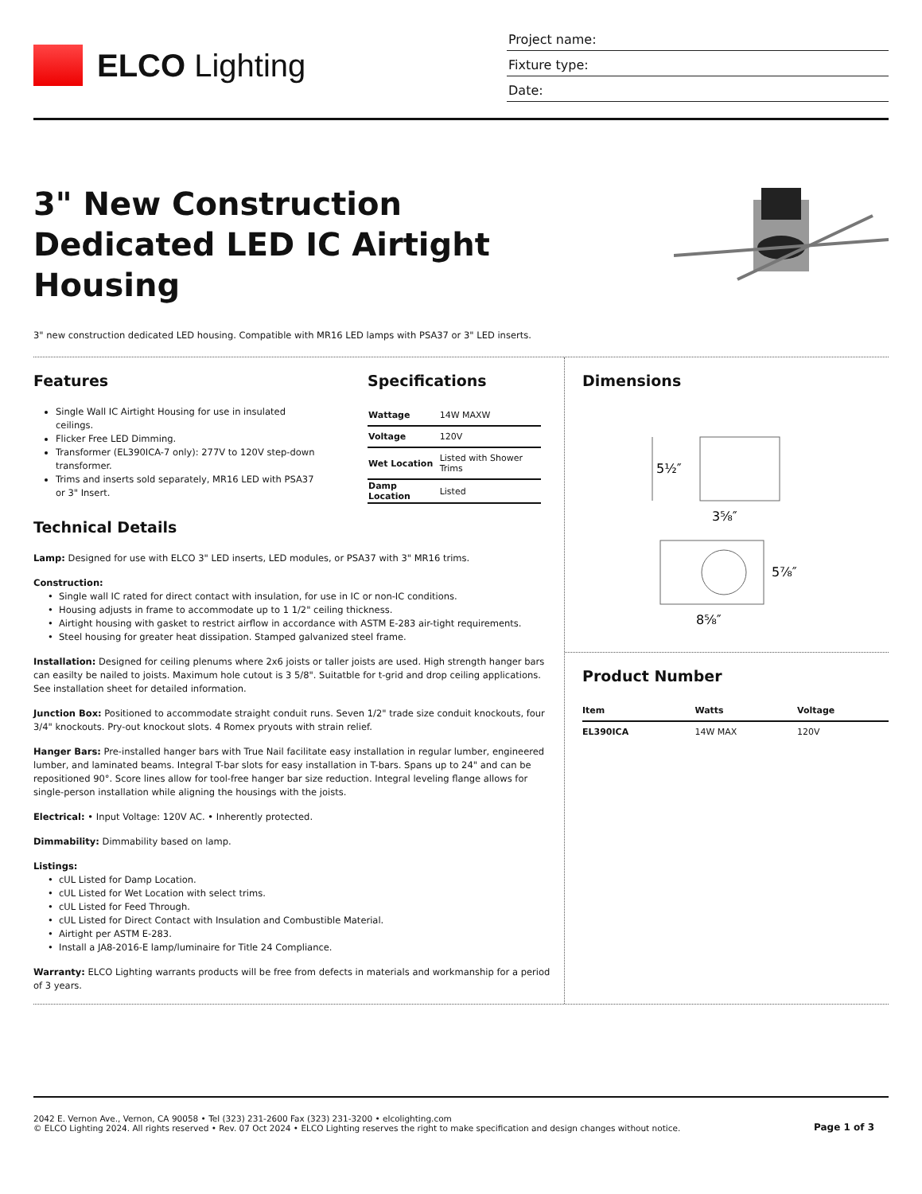ELCO Lighting
Project name:
Fixture type:
Date:
3" New Construction
Dedicated LED IC Airtight
Housing
3" new construction dedicated LED housing. Compatible with MR16 LED lamps with PSA37 or 3" LED inserts.
Features
Single Wall IC Airtight Housing for use in insulated ceilings.
Flicker Free LED Dimming.
Transformer (EL390ICA-7 only): 277V to 120V step-down transformer.
Trims and inserts sold separately, MR16 LED with PSA37 or 3" Insert.
Specifications
| Wattage | 14W MAXW |
| Voltage | 120V |
| Wet Location | Listed with Shower Trims |
| Damp Location | Listed |
Technical Details
Lamp: Designed for use with ELCO 3" LED inserts, LED modules, or PSA37 with 3" MR16 trims.
Construction:
Single wall IC rated for direct contact with insulation, for use in IC or non-IC conditions.
Housing adjusts in frame to accommodate up to 1 1/2" ceiling thickness.
Airtight housing with gasket to restrict airflow in accordance with ASTM E-283 air-tight requirements.
Steel housing for greater heat dissipation. Stamped galvanized steel frame.
Installation: Designed for ceiling plenums where 2x6 joists or taller joists are used. High strength hanger bars can easilty be nailed to joists. Maximum hole cutout is 3 5/8". Suitatble for t-grid and drop ceiling applications. See installation sheet for detailed information.
Junction Box: Positioned to accommodate straight conduit runs. Seven 1/2" trade size conduit knockouts, four 3/4" knockouts. Pry-out knockout slots. 4 Romex pryouts with strain relief.
Hanger Bars: Pre-installed hanger bars with True Nail facilitate easy installation in regular lumber, engineered lumber, and laminated beams. Integral T-bar slots for easy installation in T-bars. Spans up to 24" and can be repositioned 90°. Score lines allow for tool-free hanger bar size reduction. Integral leveling flange allows for single-person installation while aligning the housings with the joists.
Electrical: • Input Voltage: 120V AC. • Inherently protected.
Dimmability: Dimmability based on lamp.
Listings:
cUL Listed for Damp Location.
cUL Listed for Wet Location with select trims.
cUL Listed for Feed Through.
cUL Listed for Direct Contact with Insulation and Combustible Material.
Airtight per ASTM E-283.
Install a JA8-2016-E lamp/luminaire for Title 24 Compliance.
Warranty: ELCO Lighting warrants products will be free from defects in materials and workmanship for a period of 3 years.
Dimensions
5½″
3⅝″
5⅞″
8⅝″
Product Number
| Item | Watts | Voltage |
| --- | --- | --- |
| EL390ICA | 14W MAX | 120V |
2042 E. Vernon Ave., Vernon, CA 90058 • Tel (323) 231-2600 Fax (323) 231-3200 • elcolighting.com
© ELCO Lighting 2024. All rights reserved • Rev. 07 Oct 2024 • ELCO Lighting reserves the right to make specification and design changes without notice.
Page 1 of 3